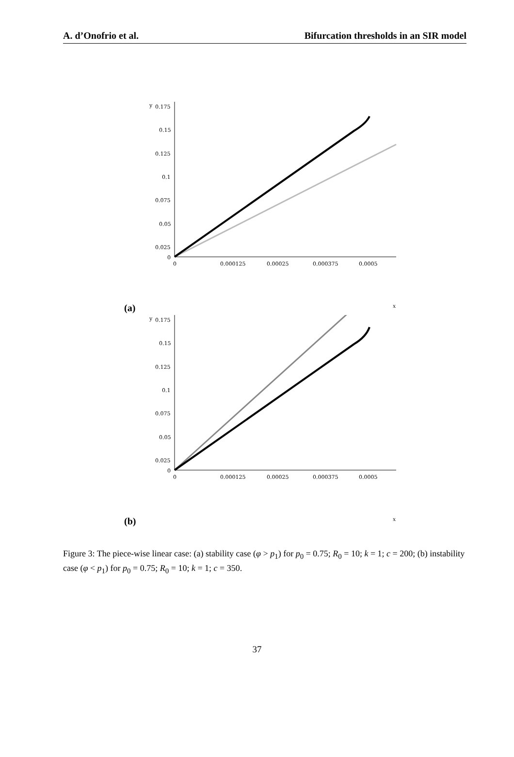A. d’Onofrio et al. Bifurcation thresholds in an SIR model
y
0.175
0.15
0.125
0.1
0.075
0.05
0.025
0
0
0.000125
0.00025
0.000375
0.0005
(a) x
y
0.175
0.15
0.125
0.1
0.075
0.05
0.025
0
0
0.000125
0.00025
0.000375
0.0005
(b) x
Figure 3: The piece-wise linear case: (a) stability case (φ > p<sub>1</sub>) for p<sub>0</sub> = 0.75; R<sub>0</sub> = 10; k = 1; c = 200; (b) instability case (φ < p<sub>1</sub>) for p<sub>0</sub> = 0.75; R<sub>0</sub> = 10; k = 1; c = 350.
37